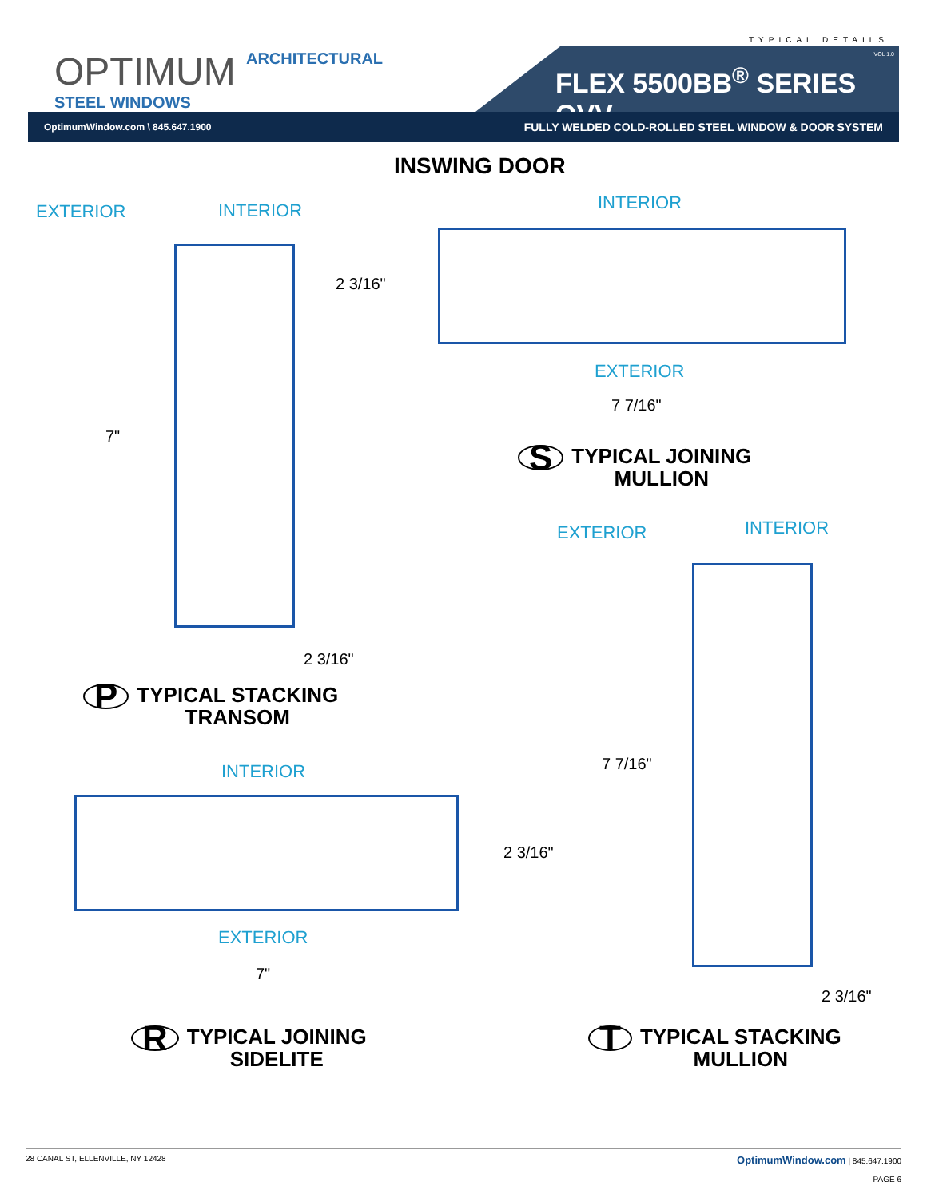OPTIMUM ARCHITECTURAL
STEEL WINDOWS
TYPICAL DETAILS
FLEX 5500BB<sup>®</sup> SERIES OVV
VOL 1.0
OptimumWindow.com \ 845.647.1900 FULLY WELDED COLD-ROLLED STEEL WINDOW & DOOR SYSTEM
INSWING DOOR
EXTERIOR INTERIOR INTERIOR
2 3/16"
EXTERIOR
7 7/16"
7"
STYPICAL JOINING
MULLION
EXTERIOR INTERIOR
2 3/16"
PTYPICAL STACKING
TRANSOM
INTERIOR 7 7/16"
2 3/16"
EXTERIOR
7"
2 3/16"
RTYPICAL JOINING
SIDELITE
TTYPICAL STACKING
MULLION
28 CANAL ST, ELLENVILLE, NY 12428 OptimumWindow.com | 845.647.1900
PAGE 6